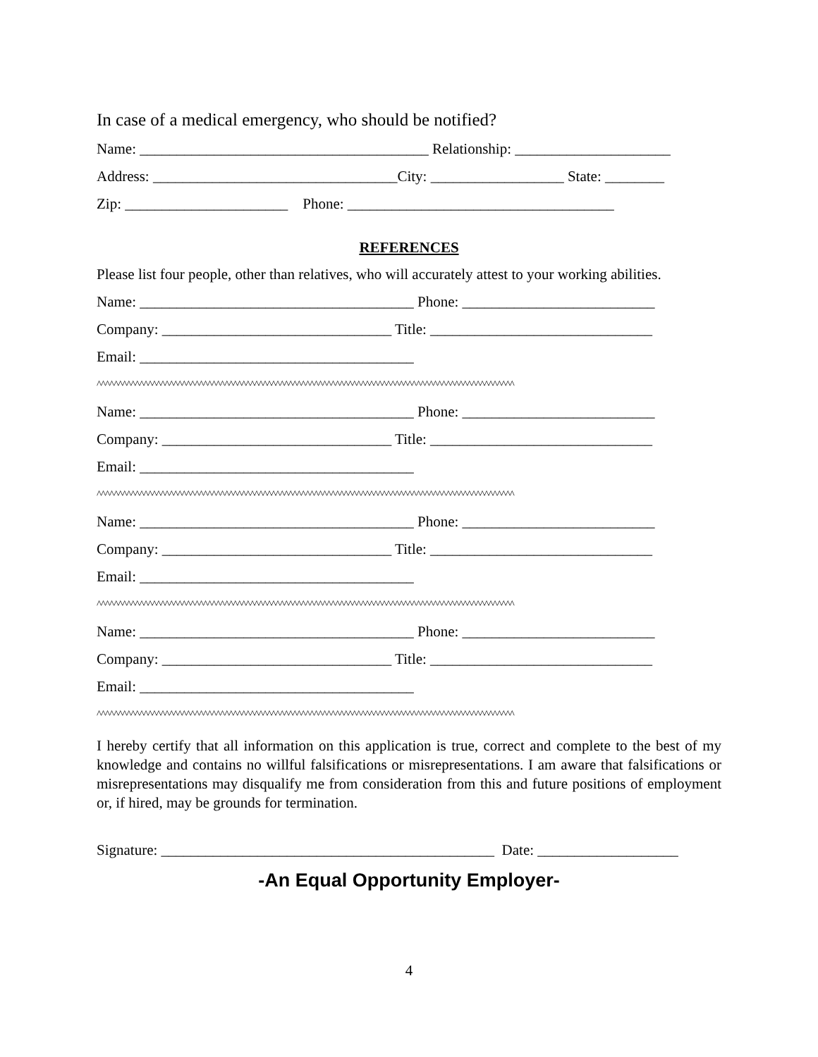In case of a medical emergency, who should be notified?
Name: _______________________________________ Relationship: _____________________
Address: _________________________________City: __________________ State: ________
Zip: ______________________ Phone: ____________________________________
REFERENCES
Please list four people, other than relatives, who will accurately attest to your working abilities.
Name: _____________________________________ Phone: __________________________
Company: _______________________________ Title: ______________________________
Email: _____________________________________
^^^^^^^^^^^^^^^^^^^^^^^^^^^^^^^^^^^^^^^^^^^^^^^^^^^^^^^^^^^^^^^^^^^^^^^^^^^^^^^^^^^^^^^^^^^^^^^^^^
Name: _____________________________________ Phone: __________________________
Company: _______________________________ Title: ______________________________
Email: _____________________________________
^^^^^^^^^^^^^^^^^^^^^^^^^^^^^^^^^^^^^^^^^^^^^^^^^^^^^^^^^^^^^^^^^^^^^^^^^^^^^^^^^^^^^^^^^^^^^^^^^^
Name: _____________________________________ Phone: __________________________
Company: _______________________________ Title: ______________________________
Email: _____________________________________
^^^^^^^^^^^^^^^^^^^^^^^^^^^^^^^^^^^^^^^^^^^^^^^^^^^^^^^^^^^^^^^^^^^^^^^^^^^^^^^^^^^^^^^^^^^^^^^^^^
Name: _____________________________________ Phone: __________________________
Company: _______________________________ Title: ______________________________
Email: _____________________________________
^^^^^^^^^^^^^^^^^^^^^^^^^^^^^^^^^^^^^^^^^^^^^^^^^^^^^^^^^^^^^^^^^^^^^^^^^^^^^^^^^^^^^^^^^^^^^^^^^^
I hereby certify that all information on this application is true, correct and complete to the best of my knowledge and contains no willful falsifications or misrepresentations. I am aware that falsifications or misrepresentations may disqualify me from consideration from this and future positions of employment or, if hired, may be grounds for termination.
Signature: _____________________________________________ Date: ___________________
-An Equal Opportunity Employer-
4